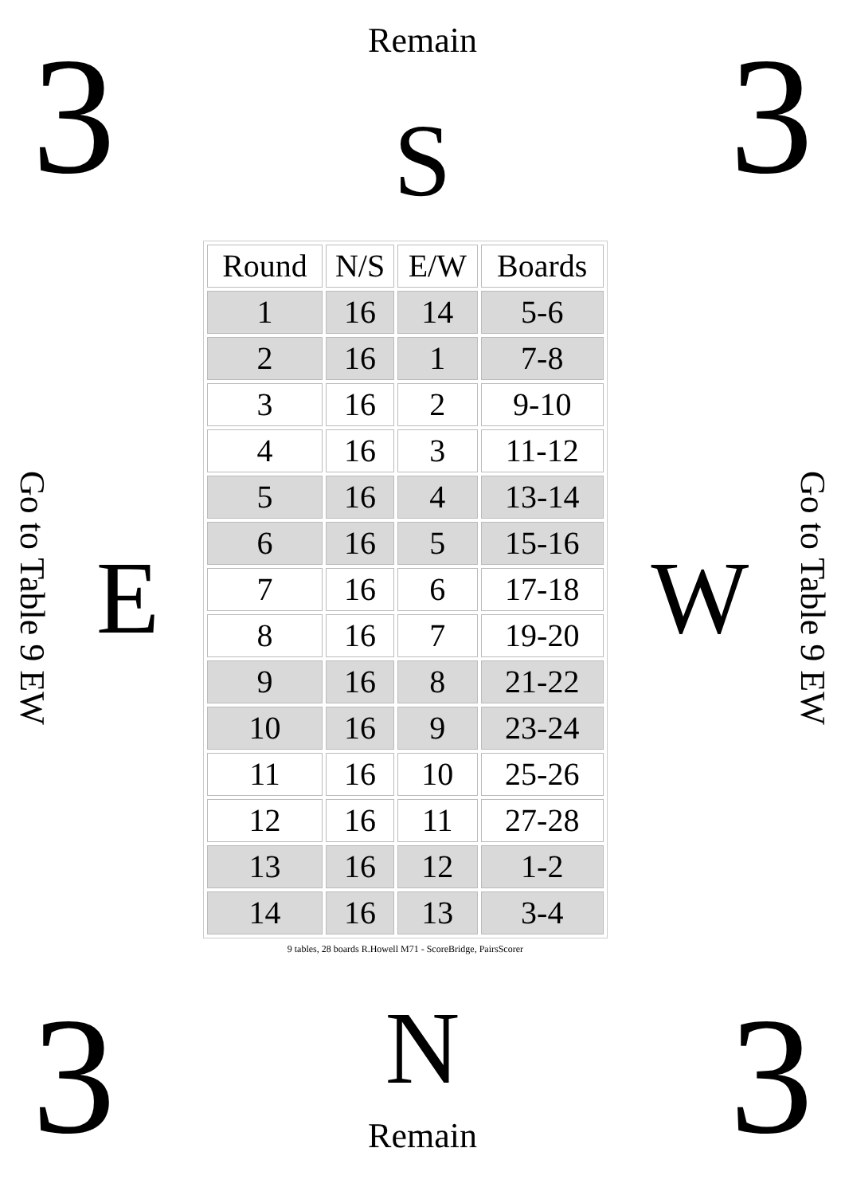3
Remain
S
3
Go to Table 9 EW
E
| Round | N/S | E/W | Boards |
| --- | --- | --- | --- |
| 1 | 16 | 14 | 5-6 |
| 2 | 16 | 1 | 7-8 |
| 3 | 16 | 2 | 9-10 |
| 4 | 16 | 3 | 11-12 |
| 5 | 16 | 4 | 13-14 |
| 6 | 16 | 5 | 15-16 |
| 7 | 16 | 6 | 17-18 |
| 8 | 16 | 7 | 19-20 |
| 9 | 16 | 8 | 21-22 |
| 10 | 16 | 9 | 23-24 |
| 11 | 16 | 10 | 25-26 |
| 12 | 16 | 11 | 27-28 |
| 13 | 16 | 12 | 1-2 |
| 14 | 16 | 13 | 3-4 |
9 tables, 28 boards R.Howell M71 - ScoreBridge, PairsScorer
W
Go to Table 9 EW
3
N
Remain
3